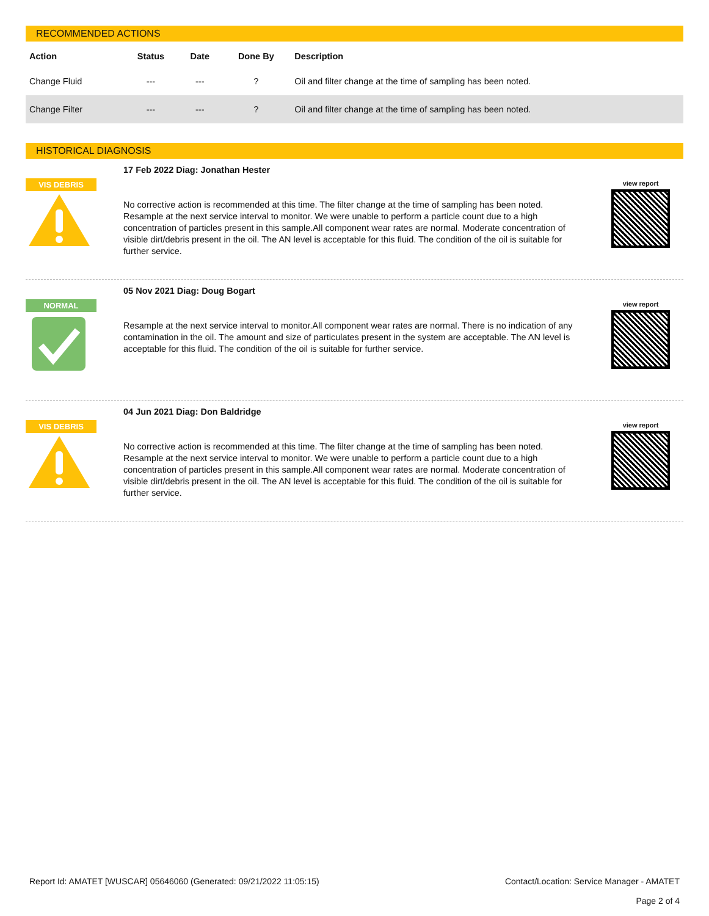RECOMMENDED ACTIONS
| Action | Status | Date | Done By | Description |
| --- | --- | --- | --- | --- |
| Change Fluid | --- | --- | ? | Oil and filter change at the time of sampling has been noted. |
| Change Filter | --- | --- | ? | Oil and filter change at the time of sampling has been noted. |
HISTORICAL DIAGNOSIS
VIS DEBRIS
17 Feb 2022 Diag: Jonathan Hester
No corrective action is recommended at this time. The filter change at the time of sampling has been noted. Resample at the next service interval to monitor. We were unable to perform a particle count due to a high concentration of particles present in this sample.All component wear rates are normal. Moderate concentration of visible dirt/debris present in the oil. The AN level is acceptable for this fluid. The condition of the oil is suitable for further service.
view report
NORMAL
05 Nov 2021 Diag: Doug Bogart
Resample at the next service interval to monitor.All component wear rates are normal. There is no indication of any contamination in the oil. The amount and size of particulates present in the system are acceptable. The AN level is acceptable for this fluid. The condition of the oil is suitable for further service.
view report
VIS DEBRIS
04 Jun 2021 Diag: Don Baldridge
No corrective action is recommended at this time. The filter change at the time of sampling has been noted. Resample at the next service interval to monitor. We were unable to perform a particle count due to a high concentration of particles present in this sample.All component wear rates are normal. Moderate concentration of visible dirt/debris present in the oil. The AN level is acceptable for this fluid. The condition of the oil is suitable for further service.
view report
Report Id: AMATET [WUSCAR] 05646060 (Generated: 09/21/2022 11:05:15)
Contact/Location: Service Manager - AMATET
Page 2 of 4